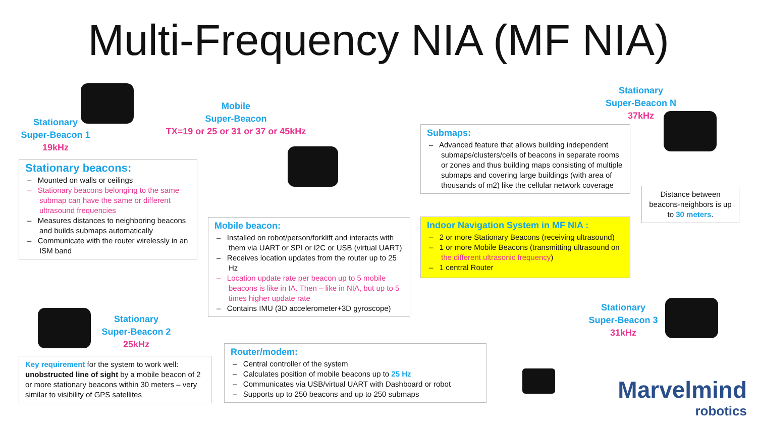Multi-Frequency NIA (MF NIA)
Stationary
Super-Beacon 1
19kHz
Mobile
Super-Beacon
TX=19 or 25 or 31 or 37 or 45kHz
Stationary
Super-Beacon N
37kHz
Stationary
Super-Beacon 2
25kHz
Stationary
Super-Beacon 3
31kHz
Stationary beacons:
– Mounted on walls or ceilings
– Stationary beacons belonging to the same submap can have the same or different ultrasound frequencies
– Measures distances to neighboring beacons and builds submaps automatically
– Communicate with the router wirelessly in an ISM band
Mobile beacon:
– Installed on robot/person/forklift and interacts with them via UART or SPI or I2C or USB (virtual UART)
– Receives location updates from the router up to 25 Hz
– Location update rate per beacon up to 5 mobile beacons is like in IA. Then – like in NIA, but up to 5 times higher update rate
– Contains IMU (3D accelerometer+3D gyroscope)
Submaps:
– Advanced feature that allows building independent submaps/clusters/cells of beacons in separate rooms or zones and thus building maps consisting of multiple submaps and covering large buildings (with area of thousands of m2) like the cellular network coverage
Distance between beacons-neighbors is up to 30 meters.
Indoor Navigation System in MF NIA :
– 2 or more Stationary Beacons (receiving ultrasound)
– 1 or more Mobile Beacons (transmitting ultrasound on the different ultrasonic frequency)
– 1 central Router
Key requirement for the system to work well: unobstructed line of sight by a mobile beacon of 2 or more stationary beacons within 30 meters – very similar to visibility of GPS satellites
Router/modem:
– Central controller of the system
– Calculates position of mobile beacons up to 25 Hz
– Communicates via USB/virtual UART with Dashboard or robot
– Supports up to 250 beacons and up to 250 submaps
Marvelmind
robotics